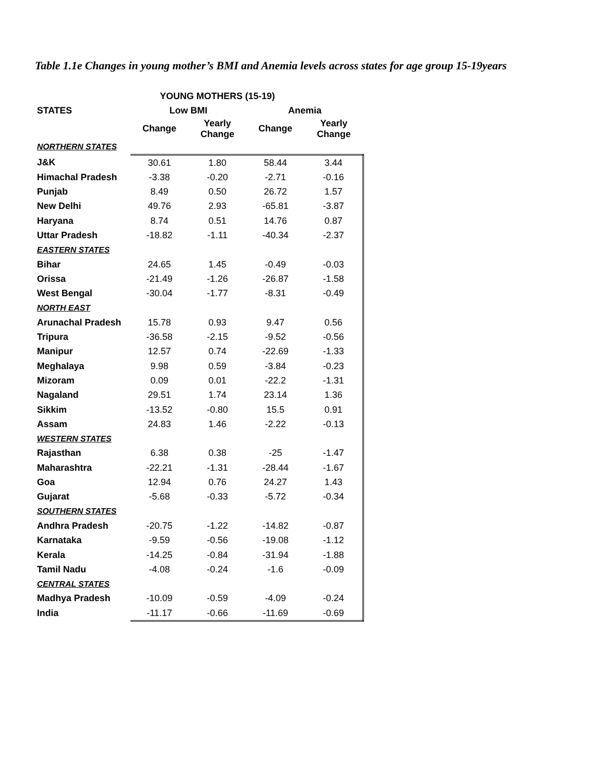Table 1.1e Changes in young mother’s BMI and Anemia levels across states for age group 15-19years
| | YOUNG MOTHERS (15-19) | | | |
| STATES | Low BMI | | Anemia | |
| | Change | Yearly Change | Change | Yearly Change |
| NORTHERN STATES | | | | |
| J&K | 30.61 | 1.80 | 58.44 | 3.44 |
| Himachal Pradesh | -3.38 | -0.20 | -2.71 | -0.16 |
| Punjab | 8.49 | 0.50 | 26.72 | 1.57 |
| New Delhi | 49.76 | 2.93 | -65.81 | -3.87 |
| Haryana | 8.74 | 0.51 | 14.76 | 0.87 |
| Uttar Pradesh | -18.82 | -1.11 | -40.34 | -2.37 |
| EASTERN STATES | | | | |
| Bihar | 24.65 | 1.45 | -0.49 | -0.03 |
| Orissa | -21.49 | -1.26 | -26.87 | -1.58 |
| West Bengal | -30.04 | -1.77 | -8.31 | -0.49 |
| NORTH EAST | | | | |
| Arunachal Pradesh | 15.78 | 0.93 | 9.47 | 0.56 |
| Tripura | -36.58 | -2.15 | -9.52 | -0.56 |
| Manipur | 12.57 | 0.74 | -22.69 | -1.33 |
| Meghalaya | 9.98 | 0.59 | -3.84 | -0.23 |
| Mizoram | 0.09 | 0.01 | -22.2 | -1.31 |
| Nagaland | 29.51 | 1.74 | 23.14 | 1.36 |
| Sikkim | -13.52 | -0.80 | 15.5 | 0.91 |
| Assam | 24.83 | 1.46 | -2.22 | -0.13 |
| WESTERN STATES | | | | |
| Rajasthan | 6.38 | 0.38 | -25 | -1.47 |
| Maharashtra | -22.21 | -1.31 | -28.44 | -1.67 |
| Goa | 12.94 | 0.76 | 24.27 | 1.43 |
| Gujarat | -5.68 | -0.33 | -5.72 | -0.34 |
| SOUTHERN STATES | | | | |
| Andhra Pradesh | -20.75 | -1.22 | -14.82 | -0.87 |
| Karnataka | -9.59 | -0.56 | -19.08 | -1.12 |
| Kerala | -14.25 | -0.84 | -31.94 | -1.88 |
| Tamil Nadu | -4.08 | -0.24 | -1.6 | -0.09 |
| CENTRAL STATES | | | | |
| Madhya Pradesh | -10.09 | -0.59 | -4.09 | -0.24 |
| India | -11.17 | -0.66 | -11.69 | -0.69 |